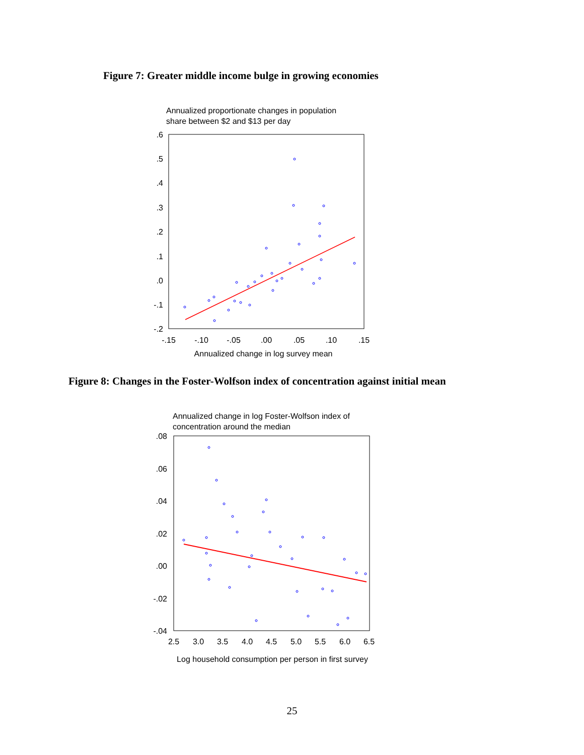Figure 7: Greater middle income bulge in growing economies
Annualized proportionate changes in population
share between $2 and $13 per day
.6
.5
.4
.3
.2
.1
.0
-.1
-.2
-.15
-.10
-.05
.00
.05
.10
.15
Annualized change in log survey mean
Figure 8: Changes in the Foster-Wolfson index of concentration against initial mean
Annualized change in log Foster-Wolfson index of
concentration around the median
.08
.06
.04
.02
.00
-.02
-.04
2.5
3.0
3.5
4.0
4.5
5.0
5.5
6.0
6.5
Log household consumption per person in first survey
25